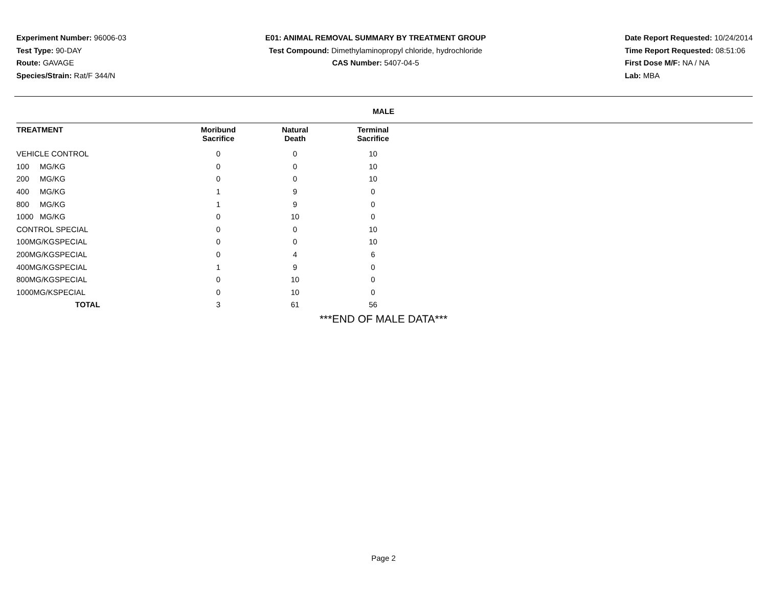Experiment Number: 96006-03
Test Type: 90-DAY
Route: GAVAGE
Species/Strain: Rat/F 344/N
E01: ANIMAL REMOVAL SUMMARY BY TREATMENT GROUP
Test Compound: Dimethylaminopropyl chloride, hydrochloride
CAS Number: 5407-04-5
Date Report Requested: 10/24/2014
Time Report Requested: 08:51:06
First Dose M/F: NA / NA
Lab: MBA
MALE
| TREATMENT | Moribund Sacrifice | Natural Death | Terminal Sacrifice | |
| --- | --- | --- | --- | --- |
| VEHICLE CONTROL | 0 | 0 | 10 | |
| 100 MG/KG | 0 | 0 | 10 | |
| 200 MG/KG | 0 | 0 | 10 | |
| 400 MG/KG | 1 | 9 | 0 | |
| 800 MG/KG | 1 | 9 | 0 | |
| 1000 MG/KG | 0 | 10 | 0 | |
| CONTROL SPECIAL | 0 | 0 | 10 | |
| 100MG/KGSPECIAL | 0 | 0 | 10 | |
| 200MG/KGSPECIAL | 0 | 4 | 6 | |
| 400MG/KGSPECIAL | 1 | 9 | 0 | |
| 800MG/KGSPECIAL | 0 | 10 | 0 | |
| 1000MG/KSPECIAL | 0 | 10 | 0 | |
| TOTAL | 3 | 61 | 56 | |
***END OF MALE DATA***
Page 2